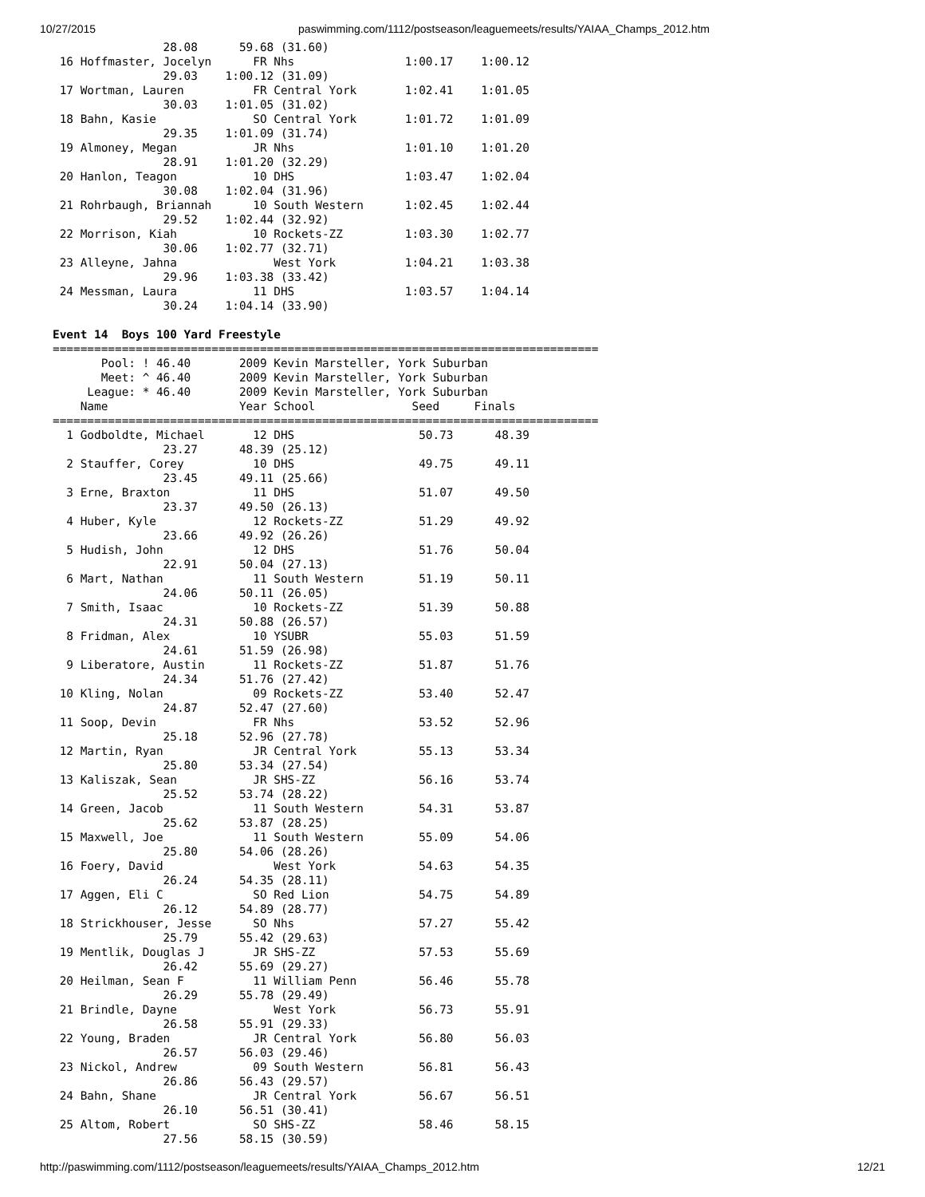10/27/2015 paswimming.com/1112/postseason/leaguemeets/results/YAIAA_Champs_2012.htm
                28.08      59.68 (31.60)
 16 Hoffmaster, Jocelyn      FR Nhs                1:00.17    1:00.12
                29.03    1:00.12 (31.09)
 17 Wortman, Lauren          FR Central York       1:02.41    1:01.05
                30.03    1:01.05 (31.02)
 18 Bahn, Kasie              SO Central York       1:01.72    1:01.09
                29.35    1:01.09 (31.74)
 19 Almoney, Megan           JR Nhs                1:01.10    1:01.20
                28.91    1:01.20 (32.29)
 20 Hanlon, Teagon           10 DHS                1:03.47    1:02.04
                30.08    1:02.04 (31.96)
 21 Rohrbaugh, Briannah      10 South Western      1:02.45    1:02.44
                29.52    1:02.44 (32.92)
 22 Morrison, Kiah           10 Rockets-ZZ         1:03.30    1:02.77
                30.06    1:02.77 (32.71)
 23 Alleyne, Jahna              West York          1:04.21    1:03.38
                29.96    1:03.38 (33.42)
 24 Messman, Laura           11 DHS                1:03.57    1:04.14
                30.24    1:04.14 (33.90)

Event 14  Boys 100 Yard Freestyle
===============================================================================
       Pool: ! 46.40       2009 Kevin Marsteller, York Suburban
       Meet: ^ 46.40       2009 Kevin Marsteller, York Suburban
     League: * 46.40       2009 Kevin Marsteller, York Suburban
    Name                   Year School              Seed     Finals
===============================================================================
  1 Godboldte, Michael       12 DHS                  50.73      48.39
                23.27      48.39 (25.12)
  2 Stauffer, Corey          10 DHS                  49.75      49.11
                23.45      49.11 (25.66)
  3 Erne, Braxton            11 DHS                  51.07      49.50
                23.37      49.50 (26.13)
  4 Huber, Kyle              12 Rockets-ZZ           51.29      49.92
                23.66      49.92 (26.26)
  5 Hudish, John             12 DHS                  51.76      50.04
                22.91      50.04 (27.13)
  6 Mart, Nathan             11 South Western        51.19      50.11
                24.06      50.11 (26.05)
  7 Smith, Isaac             10 Rockets-ZZ           51.39      50.88
                24.31      50.88 (26.57)
  8 Fridman, Alex            10 YSUBR                55.03      51.59
                24.61      51.59 (26.98)
  9 Liberatore, Austin       11 Rockets-ZZ           51.87      51.76
                24.34      51.76 (27.42)
 10 Kling, Nolan             09 Rockets-ZZ           53.40      52.47
                24.87      52.47 (27.60)
 11 Soop, Devin              FR Nhs                  53.52      52.96
                25.18      52.96 (27.78)
 12 Martin, Ryan             JR Central York         55.13      53.34
                25.80      53.34 (27.54)
 13 Kaliszak, Sean           JR SHS-ZZ               56.16      53.74
                25.52      53.74 (28.22)
 14 Green, Jacob             11 South Western        54.31      53.87
                25.62      53.87 (28.25)
 15 Maxwell, Joe             11 South Western        55.09      54.06
                25.80      54.06 (28.26)
 16 Foery, David                West York            54.63      54.35
                26.24      54.35 (28.11)
 17 Aggen, Eli C             SO Red Lion             54.75      54.89
                26.12      54.89 (28.77)
 18 Strickhouser, Jesse      SO Nhs                  57.27      55.42
                25.79      55.42 (29.63)
 19 Mentlik, Douglas J       JR SHS-ZZ               57.53      55.69
                26.42      55.69 (29.27)
 20 Heilman, Sean F          11 William Penn         56.46      55.78
                26.29      55.78 (29.49)
 21 Brindle, Dayne              West York            56.73      55.91
                26.58      55.91 (29.33)
 22 Young, Braden            JR Central York         56.80      56.03
                26.57      56.03 (29.46)
 23 Nickol, Andrew           09 South Western        56.81      56.43
                26.86      56.43 (29.57)
 24 Bahn, Shane              JR Central York         56.67      56.51
                26.10      56.51 (30.41)
 25 Altom, Robert            SO SHS-ZZ               58.46      58.15
                27.56      58.15 (30.59)
http://paswimming.com/1112/postseason/leaguemeets/results/YAIAA_Champs_2012.htm 12/21